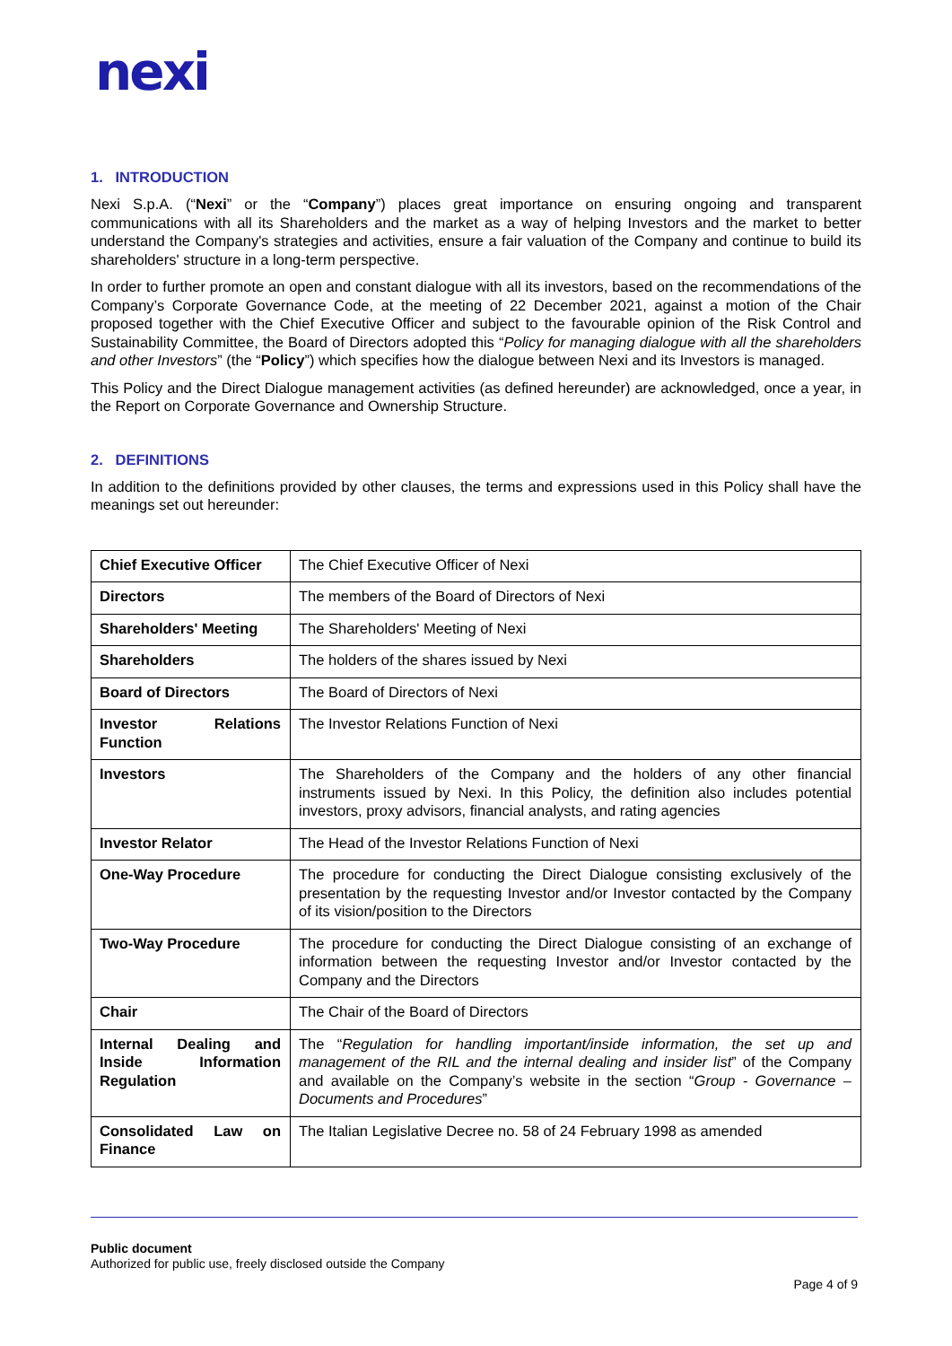nexi
1. INTRODUCTION
Nexi S.p.A. (“Nexi” or the “Company”) places great importance on ensuring ongoing and transparent communications with all its Shareholders and the market as a way of helping Investors and the market to better understand the Company's strategies and activities, ensure a fair valuation of the Company and continue to build its shareholders' structure in a long-term perspective.
In order to further promote an open and constant dialogue with all its investors, based on the recommendations of the Company’s Corporate Governance Code, at the meeting of 22 December 2021, against a motion of the Chair proposed together with the Chief Executive Officer and subject to the favourable opinion of the Risk Control and Sustainability Committee, the Board of Directors adopted this “Policy for managing dialogue with all the shareholders and other Investors” (the “Policy”) which specifies how the dialogue between Nexi and its Investors is managed.
This Policy and the Direct Dialogue management activities (as defined hereunder) are acknowledged, once a year, in the Report on Corporate Governance and Ownership Structure.
2. DEFINITIONS
In addition to the definitions provided by other clauses, the terms and expressions used in this Policy shall have the meanings set out hereunder:
| Chief Executive Officer | The Chief Executive Officer of Nexi |
| Directors | The members of the Board of Directors of Nexi |
| Shareholders' Meeting | The Shareholders' Meeting of Nexi |
| Shareholders | The holders of the shares issued by Nexi |
| Board of Directors | The Board of Directors of Nexi |
| Investor Relations Function | The Investor Relations Function of Nexi |
| Investors | The Shareholders of the Company and the holders of any other financial instruments issued by Nexi. In this Policy, the definition also includes potential investors, proxy advisors, financial analysts, and rating agencies |
| Investor Relator | The Head of the Investor Relations Function of Nexi |
| One-Way Procedure | The procedure for conducting the Direct Dialogue consisting exclusively of the presentation by the requesting Investor and/or Investor contacted by the Company of its vision/position to the Directors |
| Two-Way Procedure | The procedure for conducting the Direct Dialogue consisting of an exchange of information between the requesting Investor and/or Investor contacted by the Company and the Directors |
| Chair | The Chair of the Board of Directors |
| Internal Dealing and Inside Information Regulation | The “ Regulation for handling important/inside information, the set up and management of the RIL and the internal dealing and insider list ” of the Company and available on the Company’s website in the section “ Group - Governance – Documents and Procedures ” |
| Consolidated Law on Finance | The Italian Legislative Decree no. 58 of 24 February 1998 as amended |
Public document
Authorized for public use, freely disclosed outside the Company
Page 4 of 9